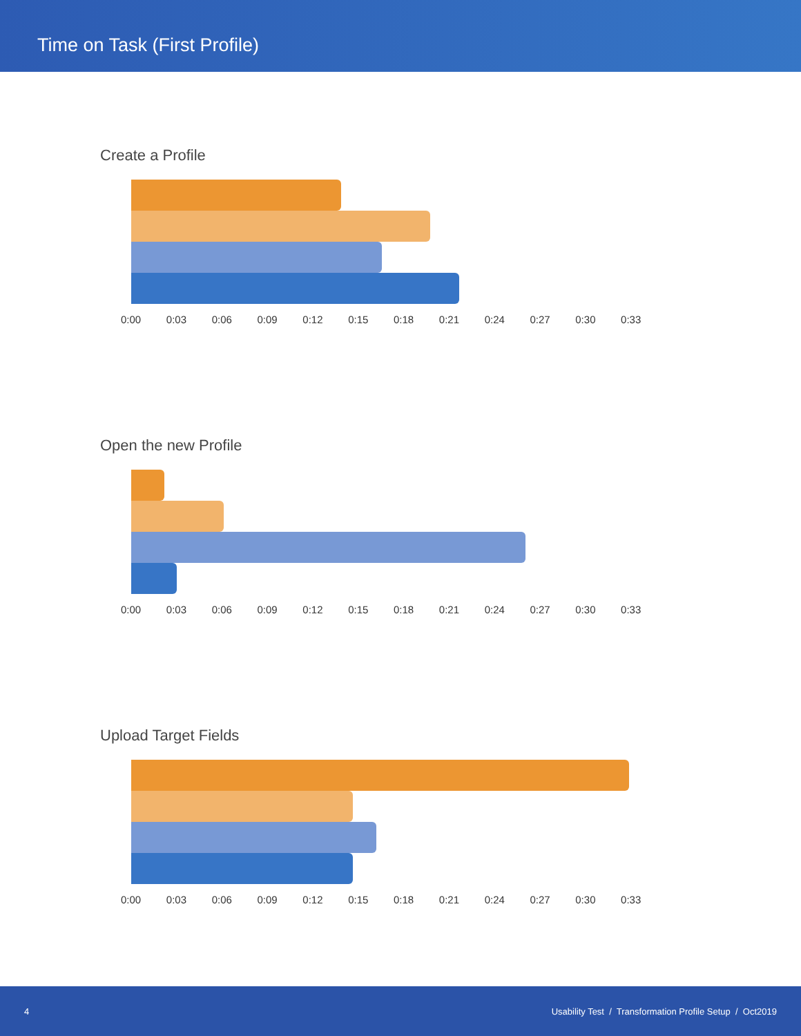Time on Task (First Profile)
Create a Profile
0:00 0:03 0:06 0:09 0:12 0:15 0:18 0:21 0:24 0:27 0:30 0:33
Open the new Profile
0:00 0:03 0:06 0:09 0:12 0:15 0:18 0:21 0:24 0:27 0:30 0:33
Upload Target Fields
0:00 0:03 0:06 0:09 0:12 0:15 0:18 0:21 0:24 0:27 0:30 0:33
4 Usability Test / Transformation Profile Setup / Oct2019